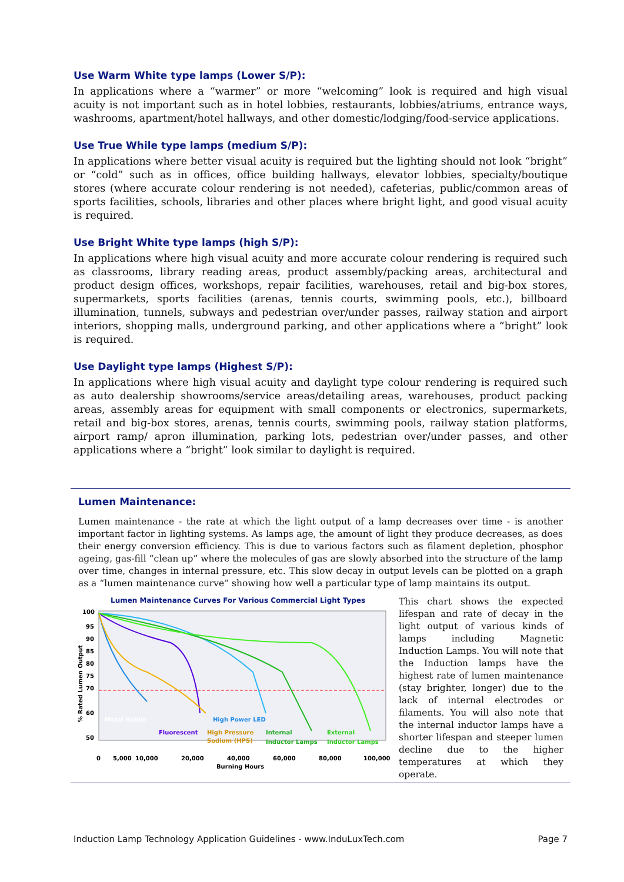Use Warm White type lamps (Lower S/P):
In applications where a “warmer” or more “welcoming” look is required and high visual acuity is not important such as in hotel lobbies, restaurants, lobbies/atriums, entrance ways, washrooms, apartment/hotel hallways, and other domestic/lodging/food-service applications.
Use True While type lamps (medium S/P):
In applications where better visual acuity is required but the lighting should not look “bright” or “cold” such as in offices, office building hallways, elevator lobbies, specialty/boutique stores (where accurate colour rendering is not needed), cafeterias, public/common areas of sports facilities, schools, libraries and other places where bright light, and good visual acuity is required.
Use Bright White type lamps (high S/P):
In applications where high visual acuity and more accurate colour rendering is required such as classrooms, library reading areas, product assembly/packing areas, architectural and product design offices, workshops, repair facilities, warehouses, retail and big-box stores, supermarkets, sports facilities (arenas, tennis courts, swimming pools, etc.), billboard illumination, tunnels, subways and pedestrian over/under passes, railway station and airport interiors, shopping malls, underground parking, and other applications where a “bright” look is required.
Use Daylight type lamps (Highest S/P):
In applications where high visual acuity and daylight type colour rendering is required such as auto dealership showrooms/service areas/detailing areas, warehouses, product packing areas, assembly areas for equipment with small components or electronics, supermarkets, retail and big-box stores, arenas, tennis courts, swimming pools, railway station platforms, airport ramp/ apron illumination, parking lots, pedestrian over/under passes, and other applications where a “bright” look similar to daylight is required.
Lumen Maintenance:
Lumen maintenance - the rate at which the light output of a lamp decreases over time - is another important factor in lighting systems. As lamps age, the amount of light they produce decreases, as does their energy conversion efficiency. This is due to various factors such as filament depletion, phosphor ageing, gas-fill “clean up” where the molecules of gas are slowly absorbed into the structure of the lamp over time, changes in internal pressure, etc. This slow decay in output levels can be plotted on a graph as a “lumen maintenance curve” showing how well a particular type of lamp maintains its output.
Lumen Maintenance Curves For Various Commercial Light Types
100
95
90
85
80
75
70
60
50
% Rated Lumen Output
Metal Halide
High Power LED
Fluorescent
High Pressure
Sodium (HPS)
Internal
Inductor Lamps
External
Inductor Lamps
0
5,000
10,000
20,000
40,000
60,000
80,000
100,000
Burning Hours
This chart shows the expected lifespan and rate of decay in the light output of various kinds of lamps including Magnetic Induction Lamps. You will note that the Induction lamps have the highest rate of lumen maintenance (stay brighter, longer) due to the lack of internal electrodes or filaments. You will also note that the internal inductor lamps have a shorter lifespan and steeper lumen decline due to the higher temperatures at which they operate.
Induction Lamp Technology Application Guidelines - www.InduLuxTech.com Page 7